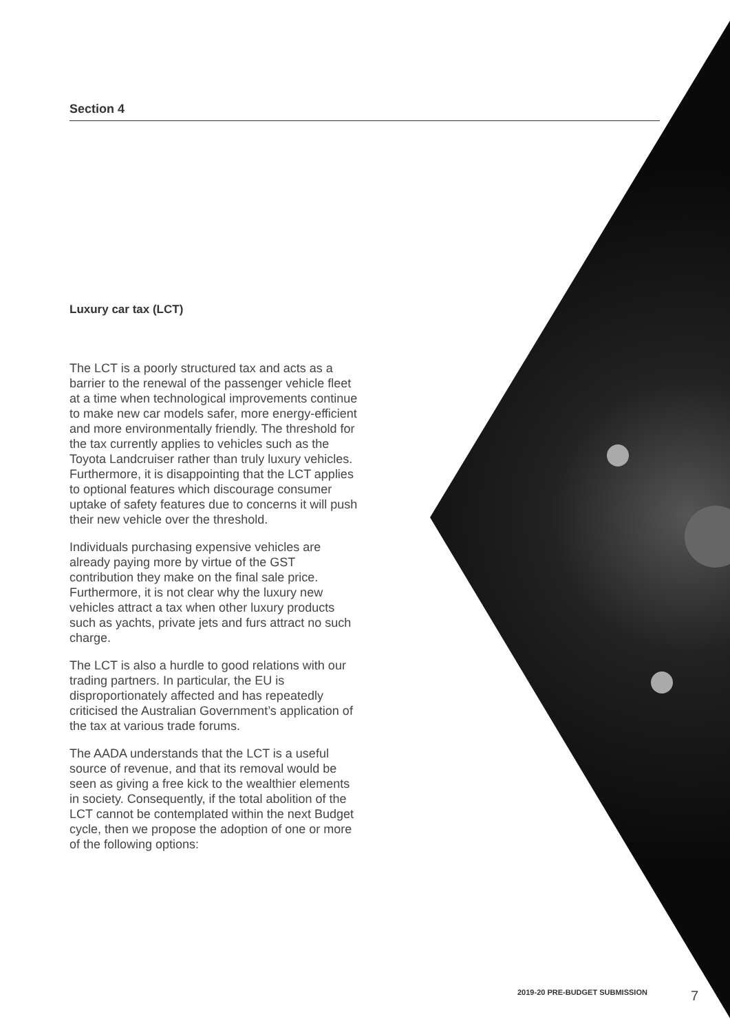Section 4
Luxury car tax (LCT)
The LCT is a poorly structured tax and acts as a barrier to the renewal of the passenger vehicle fleet at a time when technological improvements continue to make new car models safer, more energy-efficient and more environmentally friendly. The threshold for the tax currently applies to vehicles such as the Toyota Landcruiser rather than truly luxury vehicles. Furthermore, it is disappointing that the LCT applies to optional features which discourage consumer uptake of safety features due to concerns it will push their new vehicle over the threshold.
Individuals purchasing expensive vehicles are already paying more by virtue of the GST contribution they make on the final sale price. Furthermore, it is not clear why the luxury new vehicles attract a tax when other luxury products such as yachts, private jets and furs attract no such charge.
The LCT is also a hurdle to good relations with our trading partners. In particular, the EU is disproportionately affected and has repeatedly criticised the Australian Government’s application of the tax at various trade forums.
The AADA understands that the LCT is a useful source of revenue, and that its removal would be seen as giving a free kick to the wealthier elements in society. Consequently, if the total abolition of the LCT cannot be contemplated within the next Budget cycle, then we propose the adoption of one or more of the following options:
2019-20 PRE-BUDGET SUBMISSION 7